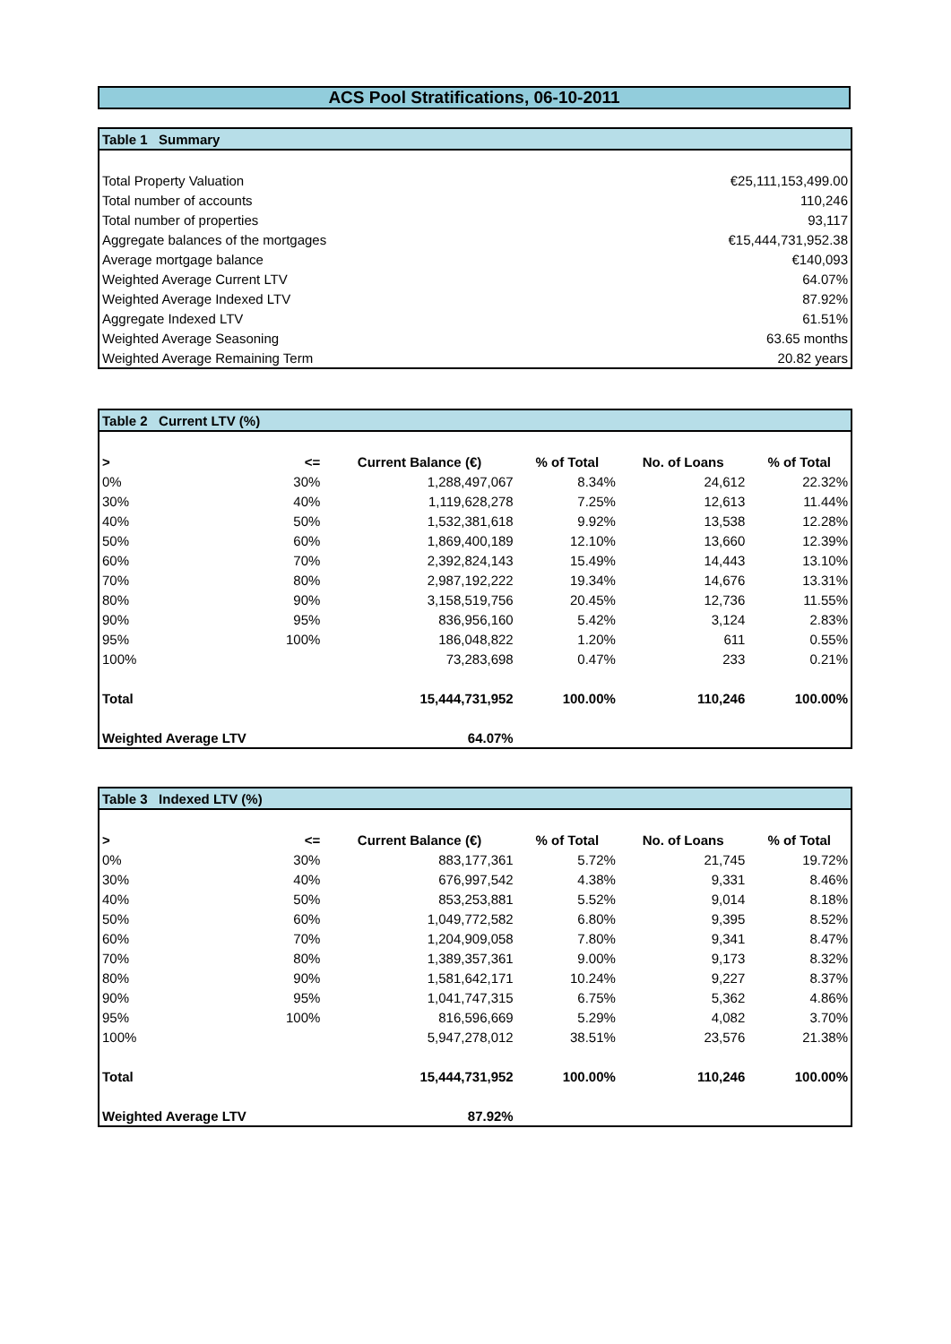ACS Pool Stratifications, 06-10-2011
| Table 1 Summary | |
| --- | --- |
| Total Property Valuation | €25,111,153,499.00 |
| Total number of accounts | 110,246 |
| Total number of properties | 93,117 |
| Aggregate balances of the mortgages | €15,444,731,952.38 |
| Average mortgage balance | €140,093 |
| Weighted Average Current LTV | 64.07% |
| Weighted Average Indexed LTV | 87.92% |
| Aggregate Indexed LTV | 61.51% |
| Weighted Average Seasoning | 63.65 months |
| Weighted Average Remaining Term | 20.82 years |
| Table 2 Current LTV (%) | | | | | |
| --- | --- | --- | --- | --- | --- |
| > | <= | Current Balance (€) | % of Total | No. of Loans | % of Total |
| 0% | 30% | 1,288,497,067 | 8.34% | 24,612 | 22.32% |
| 30% | 40% | 1,119,628,278 | 7.25% | 12,613 | 11.44% |
| 40% | 50% | 1,532,381,618 | 9.92% | 13,538 | 12.28% |
| 50% | 60% | 1,869,400,189 | 12.10% | 13,660 | 12.39% |
| 60% | 70% | 2,392,824,143 | 15.49% | 14,443 | 13.10% |
| 70% | 80% | 2,987,192,222 | 19.34% | 14,676 | 13.31% |
| 80% | 90% | 3,158,519,756 | 20.45% | 12,736 | 11.55% |
| 90% | 95% | 836,956,160 | 5.42% | 3,124 | 2.83% |
| 95% | 100% | 186,048,822 | 1.20% | 611 | 0.55% |
| 100% | | 73,283,698 | 0.47% | 233 | 0.21% |
| Total | | 15,444,731,952 | 100.00% | 110,246 | 100.00% |
| Weighted Average LTV | | 64.07% | | | |
| Table 3 Indexed LTV (%) | | | | | |
| --- | --- | --- | --- | --- | --- |
| > | <= | Current Balance (€) | % of Total | No. of Loans | % of Total |
| 0% | 30% | 883,177,361 | 5.72% | 21,745 | 19.72% |
| 30% | 40% | 676,997,542 | 4.38% | 9,331 | 8.46% |
| 40% | 50% | 853,253,881 | 5.52% | 9,014 | 8.18% |
| 50% | 60% | 1,049,772,582 | 6.80% | 9,395 | 8.52% |
| 60% | 70% | 1,204,909,058 | 7.80% | 9,341 | 8.47% |
| 70% | 80% | 1,389,357,361 | 9.00% | 9,173 | 8.32% |
| 80% | 90% | 1,581,642,171 | 10.24% | 9,227 | 8.37% |
| 90% | 95% | 1,041,747,315 | 6.75% | 5,362 | 4.86% |
| 95% | 100% | 816,596,669 | 5.29% | 4,082 | 3.70% |
| 100% | | 5,947,278,012 | 38.51% | 23,576 | 21.38% |
| Total | | 15,444,731,952 | 100.00% | 110,246 | 100.00% |
| Weighted Average LTV | | 87.92% | | | |